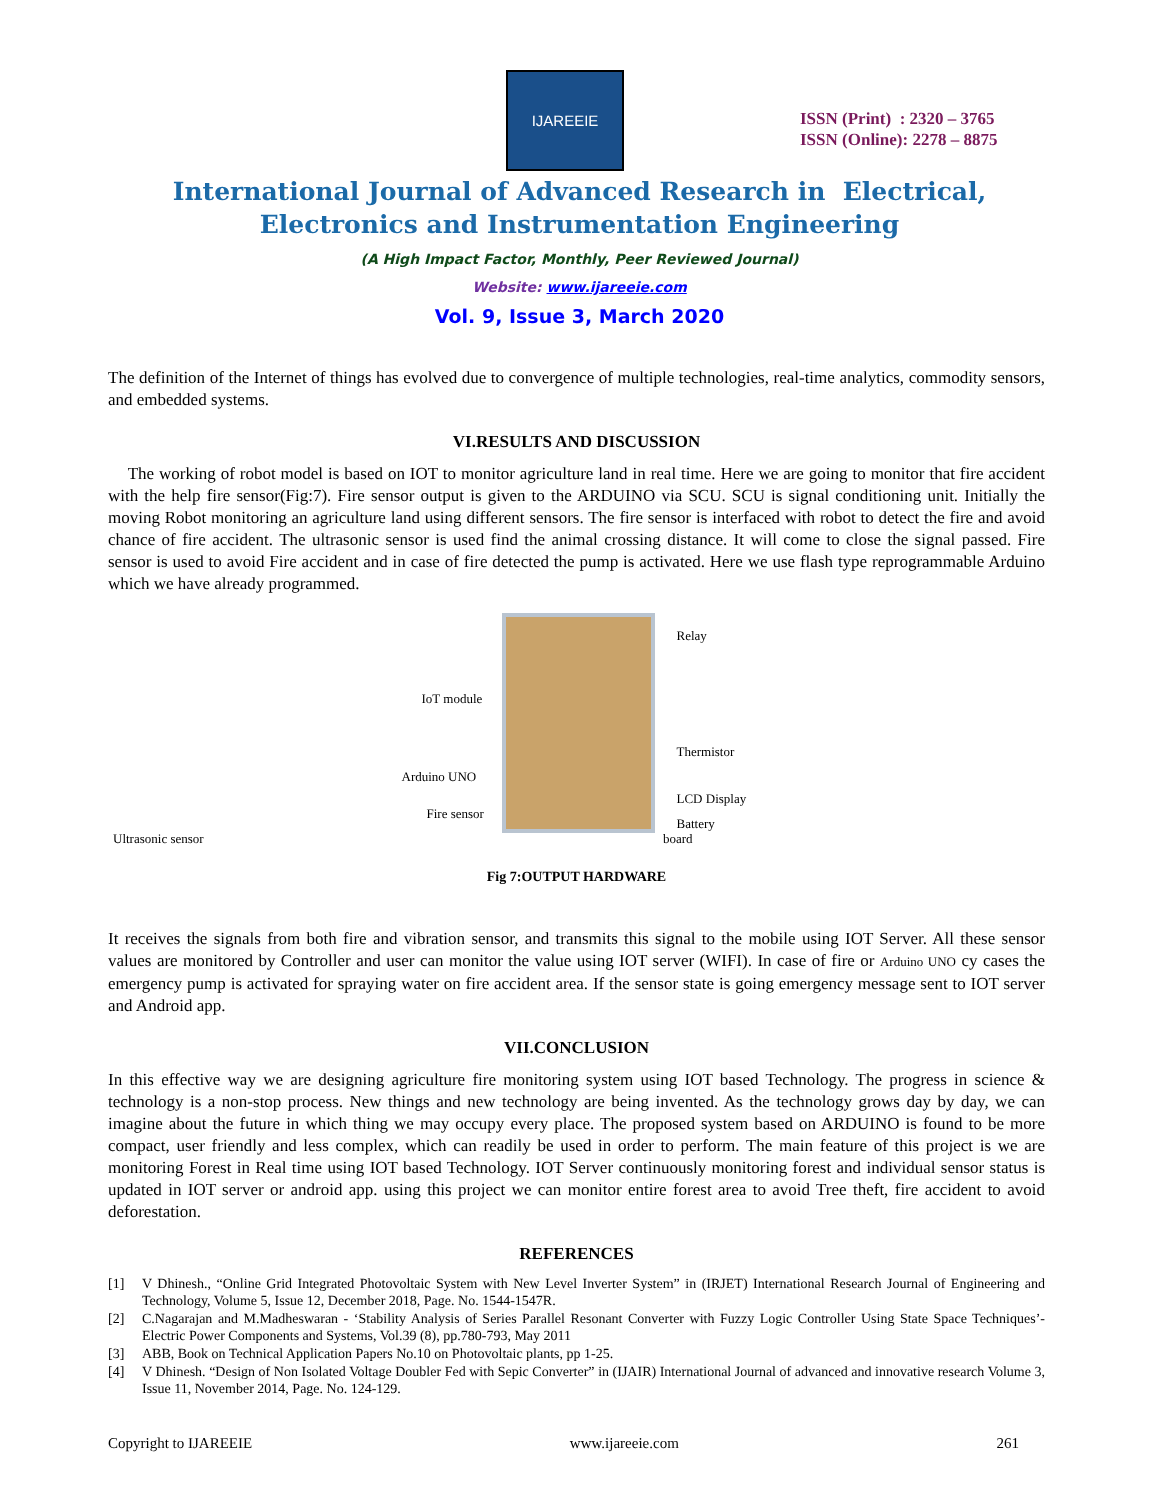IJAREEIE
ISSN (Print) : 2320 – 3765
ISSN (Online): 2278 – 8875
International Journal of Advanced Research in Electrical,
Electronics and Instrumentation Engineering
(A High Impact Factor, Monthly, Peer Reviewed Journal)
Website: www.ijareeie.com
Vol. 9, Issue 3, March 2020
The definition of the Internet of things has evolved due to convergence of multiple technologies, real-time analytics, commodity sensors, and embedded systems.
VI.RESULTS AND DISCUSSION
The working of robot model is based on IOT to monitor agriculture land in real time. Here we are going to monitor that fire accident with the help fire sensor(Fig:7). Fire sensor output is given to the ARDUINO via SCU. SCU is signal conditioning unit. Initially the moving Robot monitoring an agriculture land using different sensors. The fire sensor is interfaced with robot to detect the fire and avoid chance of fire accident. The ultrasonic sensor is used find the animal crossing distance. It will come to close the signal passed. Fire sensor is used to avoid Fire accident and in case of fire detected the pump is activated. Here we use flash type reprogrammable Arduino which we have already programmed.
Relay
IoT module
Thermistor
Arduino UNO
LCD Display
Fire sensor
Battery
Ultrasonic sensor board
Fig 7:OUTPUT HARDWARE
It receives the signals from both fire and vibration sensor, and transmits this signal to the mobile using IOT Server. All these sensor values are monitored by Controller and user can monitor the value using IOT server (WIFI). In case of fire or Arduino UNO cy cases the emergency pump is activated for spraying water on fire accident area. If the sensor state is going emergency message sent to IOT server and Android app.
VII.CONCLUSION
In this effective way we are designing agriculture fire monitoring system using IOT based Technology. The progress in science & technology is a non-stop process. New things and new technology are being invented. As the technology grows day by day, we can imagine about the future in which thing we may occupy every place. The proposed system based on ARDUINO is found to be more compact, user friendly and less complex, which can readily be used in order to perform. The main feature of this project is we are monitoring Forest in Real time using IOT based Technology. IOT Server continuously monitoring forest and individual sensor status is updated in IOT server or android app. using this project we can monitor entire forest area to avoid Tree theft, fire accident to avoid deforestation.
REFERENCES
[1] V Dhinesh., “Online Grid Integrated Photovoltaic System with New Level Inverter System” in (IRJET) International Research Journal of Engineering and Technology, Volume 5, Issue 12, December 2018, Page. No. 1544-1547R.
[2] C.Nagarajan and M.Madheswaran - ‘Stability Analysis of Series Parallel Resonant Converter with Fuzzy Logic Controller Using State Space Techniques’- Electric Power Components and Systems, Vol.39 (8), pp.780-793, May 2011
[3] ABB, Book on Technical Application Papers No.10 on Photovoltaic plants, pp 1-25.
[4] V Dhinesh. “Design of Non Isolated Voltage Doubler Fed with Sepic Converter” in (IJAIR) International Journal of advanced and innovative research Volume 3, Issue 11, November 2014, Page. No. 124-129.
Copyright to IJAREEIE www.ijareeie.com 261